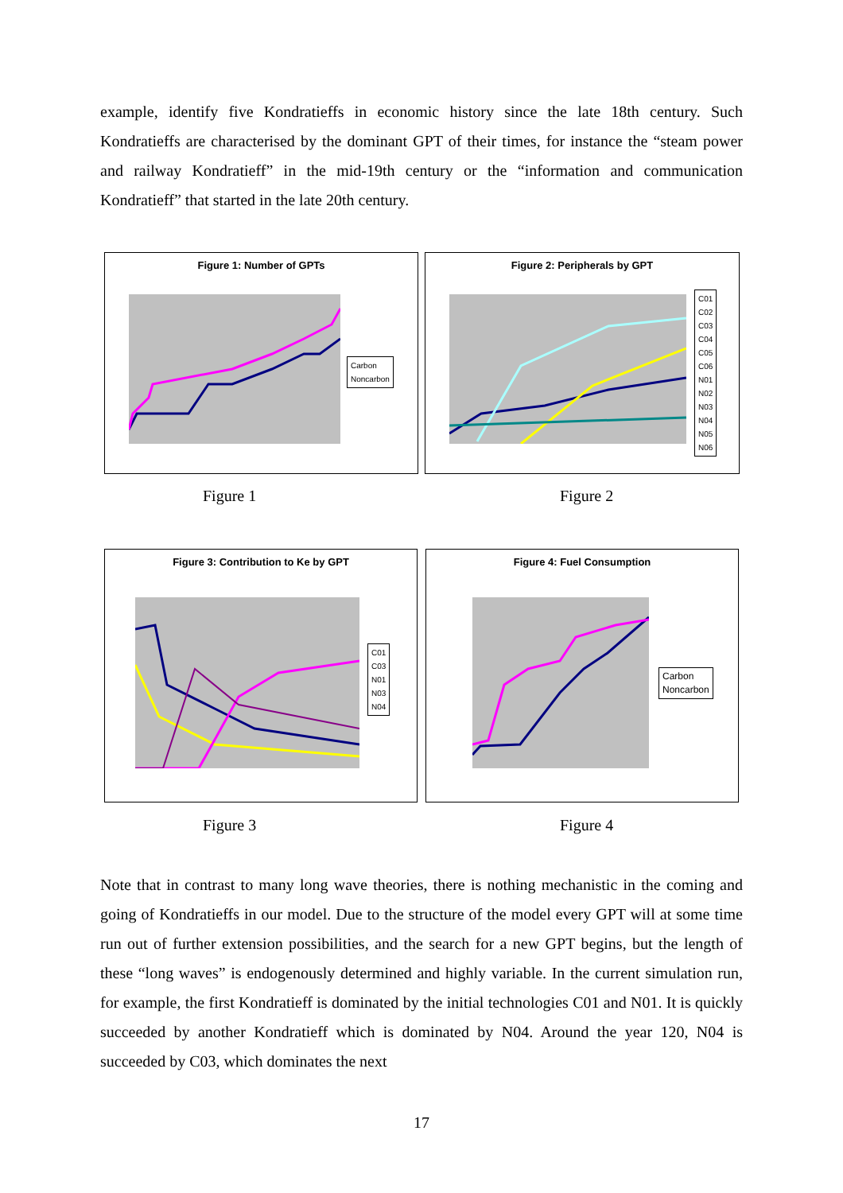example, identify five Kondratieffs in economic history since the late 18th century. Such Kondratieffs are characterised by the dominant GPT of their times, for instance the “steam power and railway Kondratieff” in the mid-19th century or the “information and communication Kondratieff” that started in the late 20th century.
Figure 1: Number of GPTs
Carbon
Noncarbon
Figure 2: Peripherals by GPT
C01
C02
C03
C04
C05
C06
N01
N02
N03
N04
N05
N06
Figure 1 Figure 2
Figure 3: Contribution to Ke by GPT
C01
C03
N01
N03
N04
Figure 4: Fuel Consumption
Carbon
Noncarbon
Figure 3 Figure 4
Note that in contrast to many long wave theories, there is nothing mechanistic in the coming and going of Kondratieffs in our model. Due to the structure of the model every GPT will at some time run out of further extension possibilities, and the search for a new GPT begins, but the length of these “long waves” is endogenously determined and highly variable. In the current simulation run, for example, the first Kondratieff is dominated by the initial technologies C01 and N01. It is quickly succeeded by another Kondratieff which is dominated by N04. Around the year 120, N04 is succeeded by C03, which dominates the next
17